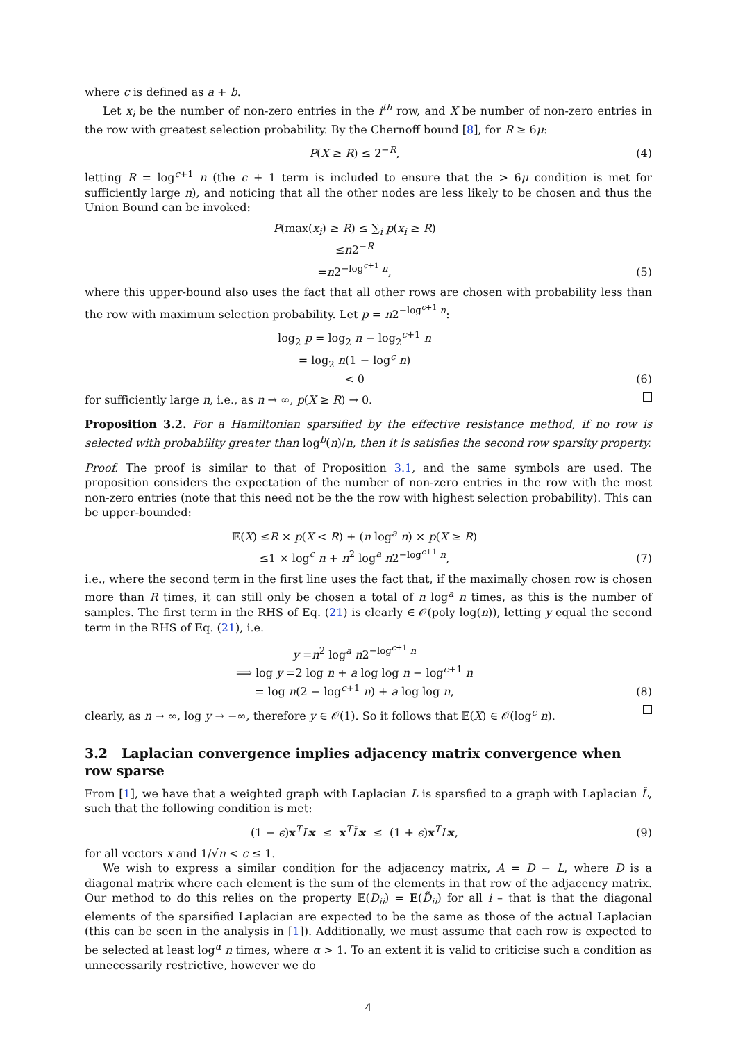where c is defined as a + b.
Let x<sub>i</sub> be the number of non-zero entries in the i<sup>th</sup> row, and X be number of non-zero entries in the row with greatest selection probability. By the Chernoff bound [8], for R ≥ 6μ:
P(X ≥ R) ≤ 2<sup>−R</sup>,
(4)
letting R = log<sup>c+1</sup> n (the c + 1 term is included to ensure that the > 6μ condition is met for sufficiently large n), and noticing that all the other nodes are less likely to be chosen and thus the Union Bound can be invoked:
P(max(x<sub>i</sub>) ≥ R) ≤ ∑<sub>i</sub> p(x<sub>i</sub> ≥ R)
≤n2<sup>−R</sup>
=n2<sup>−log<sup>c+1</sup> n</sup>,
(5)
where this upper-bound also uses the fact that all other rows are chosen with probability less than the row with maximum selection probability. Let p = n2<sup>−log<sup>c+1</sup> n</sup>:
log<sub>2</sub> p = log<sub>2</sub> n − log<sub>2</sub><sup>c+1</sup> n
= log<sub>2</sub> n(1 − log<sup>c</sup> n)
< 0
(6)
for sufficiently large n, i.e., as n → ∞, p(X ≥ R) → 0.
Proposition 3.2. For a Hamiltonian sparsified by the effective resistance method, if no row is selected with probability greater than log<sup>b</sup>(n)/n, then it is satisfies the second row sparsity property.
Proof. The proof is similar to that of Proposition 3.1, and the same symbols are used. The proposition considers the expectation of the number of non-zero entries in the row with the most non-zero entries (note that this need not be the the row with highest selection probability). This can be upper-bounded:
𝔼(X) ≤R × p(X < R) + (n log<sup>a</sup> n) × p(X ≥ R)
≤1 × log<sup>c</sup> n + n<sup>2</sup> log<sup>a</sup> n2<sup>−log<sup>c+1</sup> n</sup>,
(7)
i.e., where the second term in the first line uses the fact that, if the maximally chosen row is chosen more than R times, it can still only be chosen a total of n log<sup>a</sup> n times, as this is the number of samples. The first term in the RHS of Eq. (21) is clearly ∈ 𝒪(poly log(n)), letting y equal the second term in the RHS of Eq. (21), i.e.
y =n<sup>2</sup> log<sup>a</sup> n2<sup>−log<sup>c+1</sup> n</sup>
⟹ log y =2 log n + a log log n − log<sup>c+1</sup> n
= log n(2 − log<sup>c+1</sup> n) + a log log n,
(8)
clearly, as n → ∞, log y → −∞, therefore y ∈ 𝒪(1). So it follows that 𝔼(X) ∈ 𝒪(log<sup>c</sup> n).
3.2 Laplacian convergence implies adjacency matrix convergence when row sparse
From [1], we have that a weighted graph with Laplacian L is sparsfied to a graph with Laplacian L̃, such that the following condition is met:
(1 − ϵ)x<sup>T</sup>Lx ≤ x<sup>T</sup>L̃x ≤ (1 + ϵ)x<sup>T</sup>Lx,
(9)
for all vectors x and 1/√n < ϵ ≤ 1.
We wish to express a similar condition for the adjacency matrix, A = D − L, where D is a diagonal matrix where each element is the sum of the elements in that row of the adjacency matrix. Our method to do this relies on the property 𝔼(D<sub>ii</sub>) = 𝔼(D̃<sub>ii</sub>) for all i – that is that the diagonal elements of the sparsified Laplacian are expected to be the same as those of the actual Laplacian (this can be seen in the analysis in [1]). Additionally, we must assume that each row is expected to be selected at least log<sup>α</sup> n times, where α > 1. To an extent it is valid to criticise such a condition as unnecessarily restrictive, however we do
4